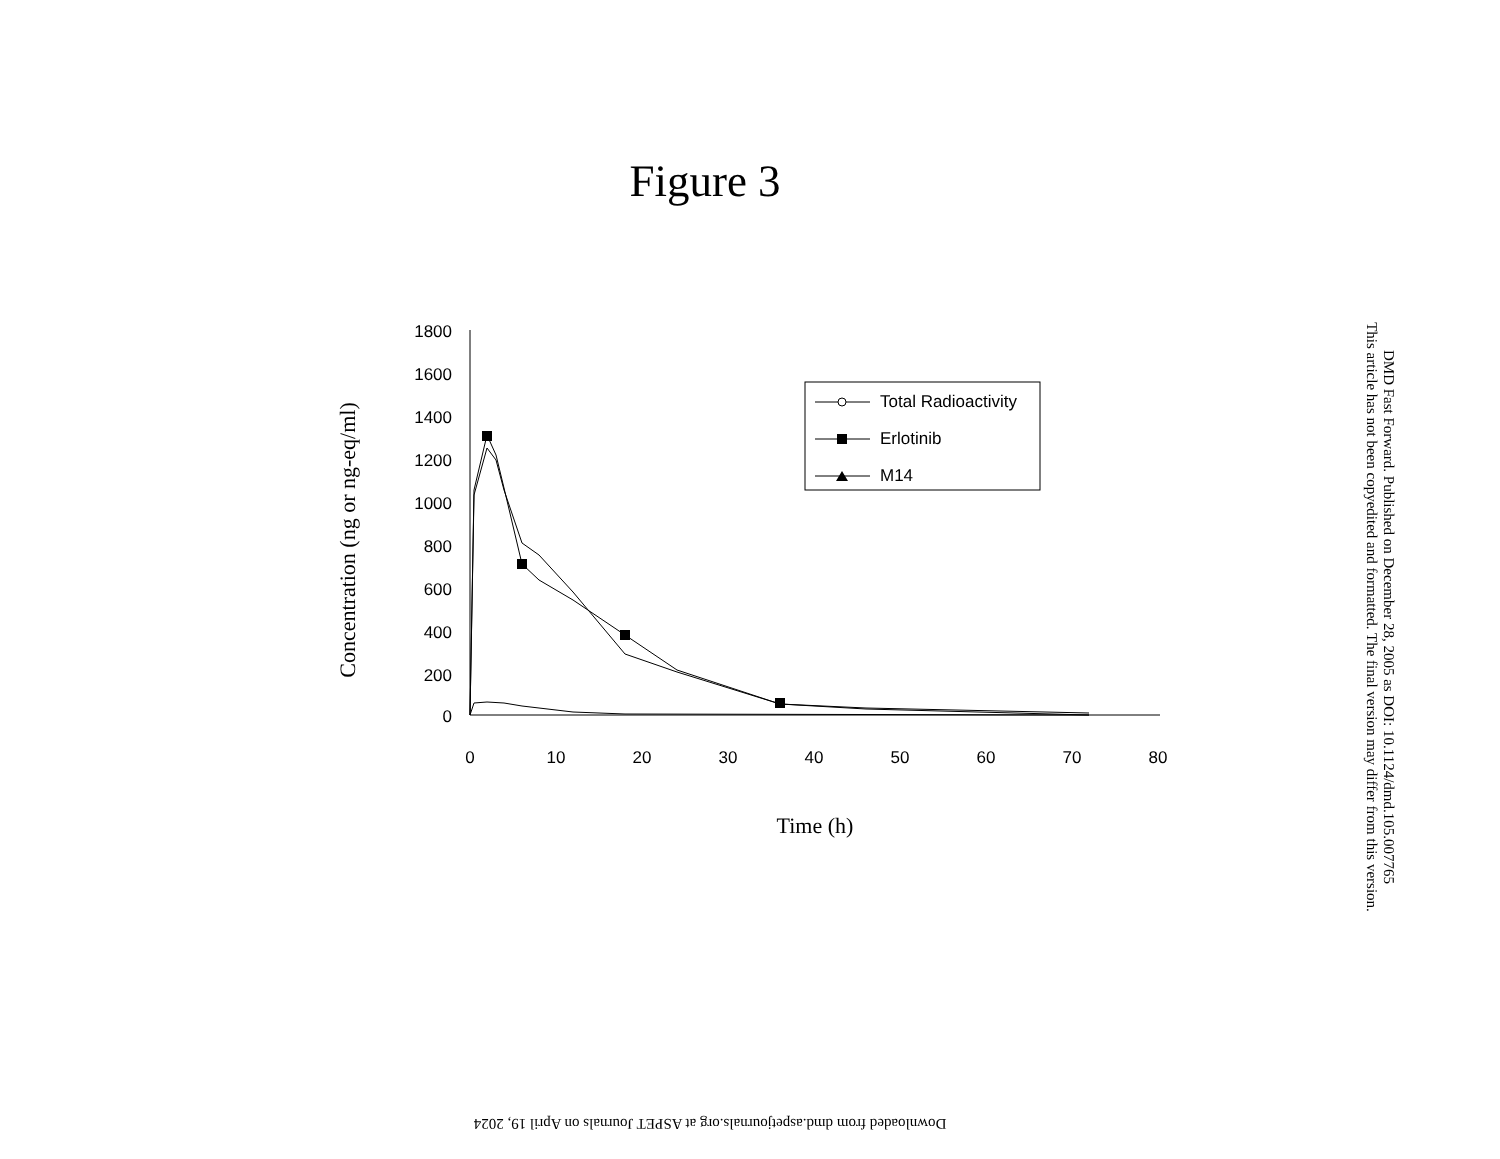Figure 3
Concentration (ng or ng-eq/ml)
1800
1600
1400
1200
1000
800
600
400
200
0
0
10
20
30
40
50
60
70
80
Total Radioactivity
Erlotinib
M14
Time (h)
DMD Fast Forward. Published on December 28, 2005 as DOI: 10.1124/dmd.105.007765
This article has not been copyedited and formatted. The final version may differ from this version.
Downloaded from dmd.aspetjournals.org at ASPET Journals on April 19, 2024